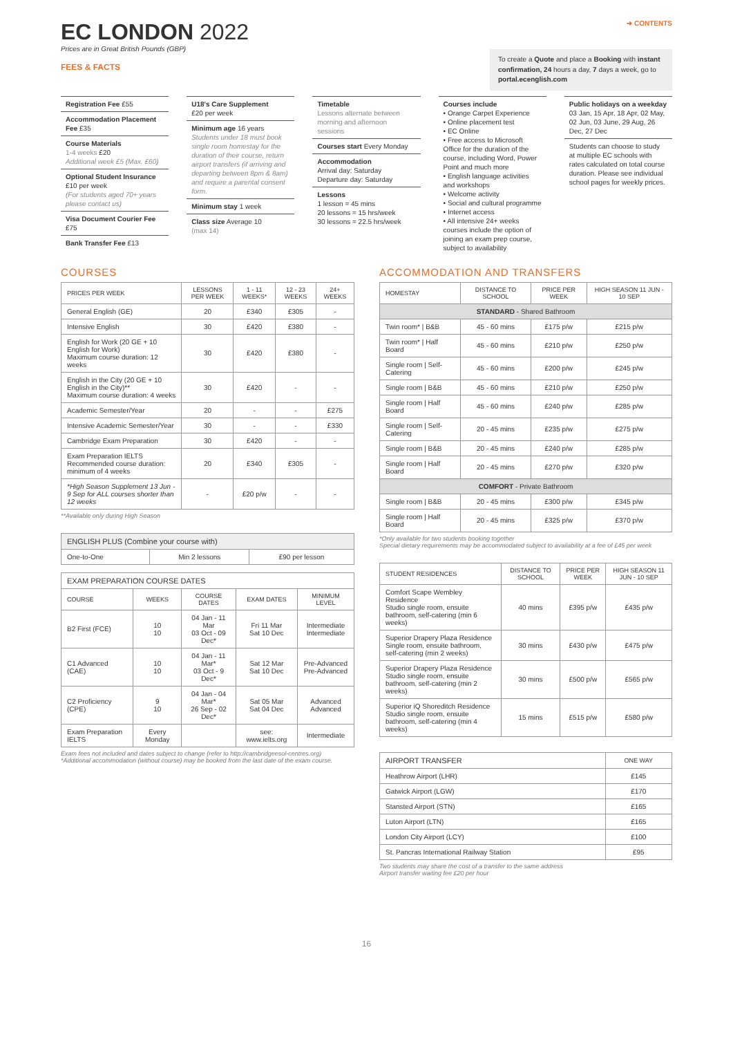EC LONDON 2022
Prices are in Great British Pounds (GBP)
FEES & FACTS
➜ CONTENTS
To create a Quote and place a Booking with instant confirmation, 24 hours a day, 7 days a week, go to portal.ecenglish.com
Registration Fee £55
Accommodation Placement Fee £35
Course Materials
1-4 weeks £20
Additional week £5 (Max. £60)
Optional Student Insurance £10 per week
(For students aged 70+ years please contact us)
Visa Document Courier Fee £75
Bank Transfer Fee £13
U18's Care Supplement
£20 per week
Minimum age 16 years
Students under 18 must book single room homestay for the duration of their course, return airport transfers (if arriving and departing between 8pm & 8am) and require a parental consent form.
Minimum stay 1 week
Class size Average 10
(max 14)
Timetable
Lessons alternate between morning and afternoon sessions
Courses start Every Monday
Accommodation
Arrival day: Saturday
Departure day: Saturday
Lessons
1 lesson = 45 mins
20 lessons = 15 hrs/week
30 lessons = 22.5 hrs/week
Courses include
• Orange Carpet Experience
• Online placement test
• EC Online
• Free access to Microsoft Office for the duration of the course, including Word, Power Point and much more
• English language activities and workshops
• Welcome activity
• Social and cultural programme
• Internet access
• All intensive 24+ weeks courses include the option of joining an exam prep course, subject to availability
Public holidays on a weekday
03 Jan, 15 Apr, 18 Apr, 02 May, 02 Jun, 03 June, 29 Aug, 26 Dec, 27 Dec
Students can choose to study at multiple EC schools with rates calculated on total course duration. Please see individual school pages for weekly prices.
COURSES
| PRICES PER WEEK | LESSONS PER WEEK | 1 - 11 WEEKS* | 12 - 23 WEEKS | 24+ WEEKS |
| --- | --- | --- | --- | --- |
| General English (GE) | 20 | £340 | £305 | - |
| Intensive English | 30 | £420 | £380 | - |
| English for Work (20 GE + 10 English for Work) Maximum course duration: 12 weeks | 30 | £420 | £380 | - |
| English in the City (20 GE + 10 English in the City)** Maximum course duration: 4 weeks | 30 | £420 | - | - |
| Academic Semester/Year | 20 | - | - | £275 |
| Intensive Academic Semester/Year | 30 | - | - | £330 |
| Cambridge Exam Preparation | 30 | £420 | - | - |
| Exam Preparation IELTS Recommended course duration: minimum of 4 weeks | 20 | £340 | £305 | - |
| *High Season Supplement 13 Jun - 9 Sep for ALL courses shorter than 12 weeks | - | £20 p/w | - | - |
**Available only during High Season
| ENGLISH PLUS (Combine your course with) | | |
| --- | --- | --- |
| One-to-One | Min 2 lessons | £90 per lesson |
| EXAM PREPARATION COURSE DATES | | | | |
| --- | --- | --- | --- | --- |
| COURSE | WEEKS | COURSE DATES | EXAM DATES | MINIMUM LEVEL |
| B2 First (FCE) | 10 10 | 04 Jan - 11 Mar 03 Oct - 09 Dec* | Fri 11 Mar Sat 10 Dec | Intermediate Intermediate |
| C1 Advanced (CAE) | 10 10 | 04 Jan - 11 Mar* 03 Oct - 9 Dec* | Sat 12 Mar Sat 10 Dec | Pre-Advanced Pre-Advanced |
| C2 Proficiency (CPE) | 9 10 | 04 Jan - 04 Mar* 26 Sep - 02 Dec* | Sat 05 Mar Sat 04 Dec | Advanced Advanced |
| Exam Preparation IELTS | Every Monday | | see: www.ielts.org | Intermediate |
Exam fees not included and dates subject to change (refer to http://cambridgeesol-centres.org)
*Additional accommodation (without course) may be booked from the last date of the exam course.
ACCOMMODATION AND TRANSFERS
| HOMESTAY | DISTANCE TO SCHOOL | PRICE PER WEEK | HIGH SEASON 11 JUN - 10 SEP |
| --- | --- | --- | --- |
| STANDARD - Shared Bathroom | | | |
| Twin room* / B&B | 45 - 60 mins | £175 p/w | £215 p/w |
| Twin room* / Half Board | 45 - 60 mins | £210 p/w | £250 p/w |
| Single room / Self-Catering | 45 - 60 mins | £200 p/w | £245 p/w |
| Single room / B&B | 45 - 60 mins | £210 p/w | £250 p/w |
| Single room / Half Board | 45 - 60 mins | £240 p/w | £285 p/w |
| Single room / Self-Catering | 20 - 45 mins | £235 p/w | £275 p/w |
| Single room / B&B | 20 - 45 mins | £240 p/w | £285 p/w |
| Single room / Half Board | 20 - 45 mins | £270 p/w | £320 p/w |
| COMFORT - Private Bathroom | | | |
| Single room / B&B | 20 - 45 mins | £300 p/w | £345 p/w |
| Single room / Half Board | 20 - 45 mins | £325 p/w | £370 p/w |
*Only available for two students booking together
Special dietary requirements may be accommodated subject to availability at a fee of £45 per week
| STUDENT RESIDENCES | DISTANCE TO SCHOOL | PRICE PER WEEK | HIGH SEASON 11 JUN - 10 SEP |
| --- | --- | --- | --- |
| Comfort Scape Wembley Residence Studio single room, ensuite bathroom, self-catering (min 6 weeks) | 40 mins | £395 p/w | £435 p/w |
| Superior Drapery Plaza Residence Single room, ensuite bathroom, self-catering (min 2 weeks) | 30 mins | £430 p/w | £475 p/w |
| Superior Drapery Plaza Residence Studio single room, ensuite bathroom, self-catering (min 2 weeks) | 30 mins | £500 p/w | £565 p/w |
| Superior iQ Shoreditch Residence Studio single room, ensuite bathroom, self-catering (min 4 weeks) | 15 mins | £515 p/w | £580 p/w |
| AIRPORT TRANSFER | ONE WAY |
| --- | --- |
| Heathrow Airport (LHR) | £145 |
| Gatwick Airport (LGW) | £170 |
| Stansted Airport (STN) | £165 |
| Luton Airport (LTN) | £165 |
| London City Airport (LCY) | £100 |
| St. Pancras International Railway Station | £95 |
Two students may share the cost of a transfer to the same address
Airport transfer waiting fee £20 per hour
16